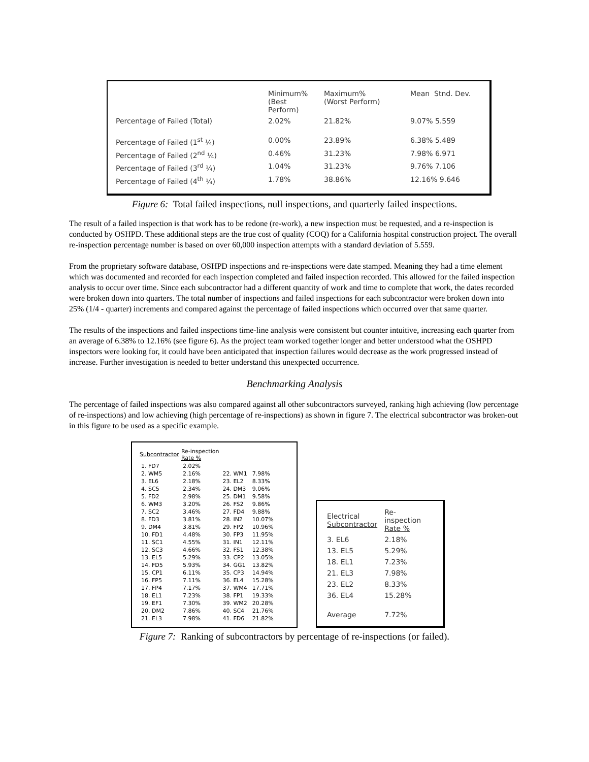| | Minimum% (Best Perform) | Maximum% (Worst Perform) | Mean Stnd. Dev. |
| Percentage of Failed (Total) | 2.02% | 21.82% | 9.07% 5.559 |
| Percentage of Failed (1<sup>st</sup> ¼) | 0.00% | 23.89% | 6.38% 5.489 |
| Percentage of Failed (2<sup>nd</sup> ¼) | 0.46% | 31.23% | 7.98% 6.971 |
| Percentage of Failed (3<sup>rd</sup> ¼) | 1.04% | 31.23% | 9.76% 7.106 |
| Percentage of Failed (4<sup>th</sup> ¼) | 1.78% | 38.86% | 12.16% 9.646 |
Figure 6: Total failed inspections, null inspections, and quarterly failed inspections.
The result of a failed inspection is that work has to be redone (re-work), a new inspection must be requested, and a re-inspection is conducted by OSHPD. These additional steps are the true cost of quality (COQ) for a California hospital construction project. The overall re-inspection percentage number is based on over 60,000 inspection attempts with a standard deviation of 5.559.
From the proprietary software database, OSHPD inspections and re-inspections were date stamped. Meaning they had a time element which was documented and recorded for each inspection completed and failed inspection recorded. This allowed for the failed inspection analysis to occur over time. Since each subcontractor had a different quantity of work and time to complete that work, the dates recorded were broken down into quarters. The total number of inspections and failed inspections for each subcontractor were broken down into 25% (1/4 - quarter) increments and compared against the percentage of failed inspections which occurred over that same quarter.
The results of the inspections and failed inspections time-line analysis were consistent but counter intuitive, increasing each quarter from an average of 6.38% to 12.16% (see figure 6). As the project team worked together longer and better understood what the OSHPD inspectors were looking for, it could have been anticipated that inspection failures would decrease as the work progressed instead of increase. Further investigation is needed to better understand this unexpected occurrence.
Benchmarking Analysis
The percentage of failed inspections was also compared against all other subcontractors surveyed, ranking high achieving (low percentage of re-inspections) and low achieving (high percentage of re-inspections) as shown in figure 7. The electrical subcontractor was broken-out in this figure to be used as a specific example.
| Subcontractor | Re-inspection Rate % | | |
| --- | --- | --- | --- |
| 1. FD7 | 2.02% | | |
| 2. WM5 | 2.16% | 22. WM1 | 7.98% |
| 3. EL6 | 2.18% | 23. EL2 | 8.33% |
| 4. SC5 | 2.34% | 24. DM3 | 9.06% |
| 5. FD2 | 2.98% | 25. DM1 | 9.58% |
| 6. WM3 | 3.20% | 26. FS2 | 9.86% |
| 7. SC2 | 3.46% | 27. FD4 | 9.88% |
| 8. FD3 | 3.81% | 28. IN2 | 10.07% |
| 9. DM4 | 3.81% | 29. FP2 | 10.96% |
| 10. FD1 | 4.48% | 30. FP3 | 11.95% |
| 11. SC1 | 4.55% | 31. IN1 | 12.11% |
| 12. SC3 | 4.66% | 32. FS1 | 12.38% |
| 13. EL5 | 5.29% | 33. CP2 | 13.05% |
| 14. FD5 | 5.93% | 34. GG1 | 13.82% |
| 15. CP1 | 6.11% | 35. CP3 | 14.94% |
| 16. FP5 | 7.11% | 36. EL4 | 15.28% |
| 17. FP4 | 7.17% | 37. WM4 | 17.71% |
| 18. EL1 | 7.23% | 38. FP1 | 19.33% |
| 19. EF1 | 7.30% | 39. WM2 | 20.28% |
| 20. DM2 | 7.86% | 40. SC4 | 21.76% |
| 21. EL3 | 7.98% | 41. FD6 | 21.82% |
| Electrical Subcontractor | Re-inspection Rate % |
| 3. EL6 | 2.18% |
| 13. EL5 | 5.29% |
| 18. EL1 | 7.23% |
| 21. EL3 | 7.98% |
| 23. EL2 | 8.33% |
| 36. EL4 | 15.28% |
| Average | 7.72% |
Figure 7: Ranking of subcontractors by percentage of re-inspections (or failed).